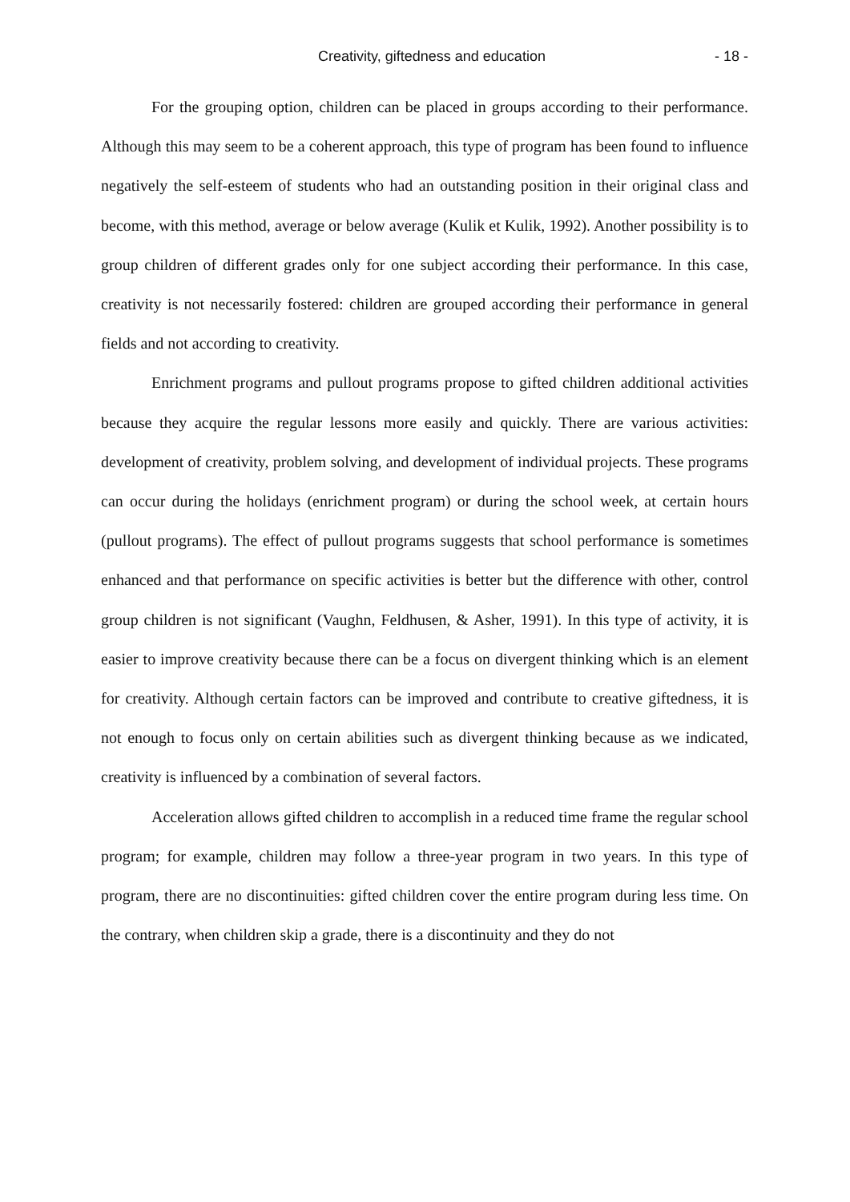Creativity, giftedness and education - 18 -
For the grouping option, children can be placed in groups according to their performance. Although this may seem to be a coherent approach, this type of program has been found to influence negatively the self-esteem of students who had an outstanding position in their original class and become, with this method, average or below average (Kulik et Kulik, 1992). Another possibility is to group children of different grades only for one subject according their performance. In this case, creativity is not necessarily fostered: children are grouped according their performance in general fields and not according to creativity.
Enrichment programs and pullout programs propose to gifted children additional activities because they acquire the regular lessons more easily and quickly. There are various activities: development of creativity, problem solving, and development of individual projects. These programs can occur during the holidays (enrichment program) or during the school week, at certain hours (pullout programs). The effect of pullout programs suggests that school performance is sometimes enhanced and that performance on specific activities is better but the difference with other, control group children is not significant (Vaughn, Feldhusen, & Asher, 1991). In this type of activity, it is easier to improve creativity because there can be a focus on divergent thinking which is an element for creativity. Although certain factors can be improved and contribute to creative giftedness, it is not enough to focus only on certain abilities such as divergent thinking because as we indicated, creativity is influenced by a combination of several factors.
Acceleration allows gifted children to accomplish in a reduced time frame the regular school program; for example, children may follow a three-year program in two years. In this type of program, there are no discontinuities: gifted children cover the entire program during less time. On the contrary, when children skip a grade, there is a discontinuity and they do not